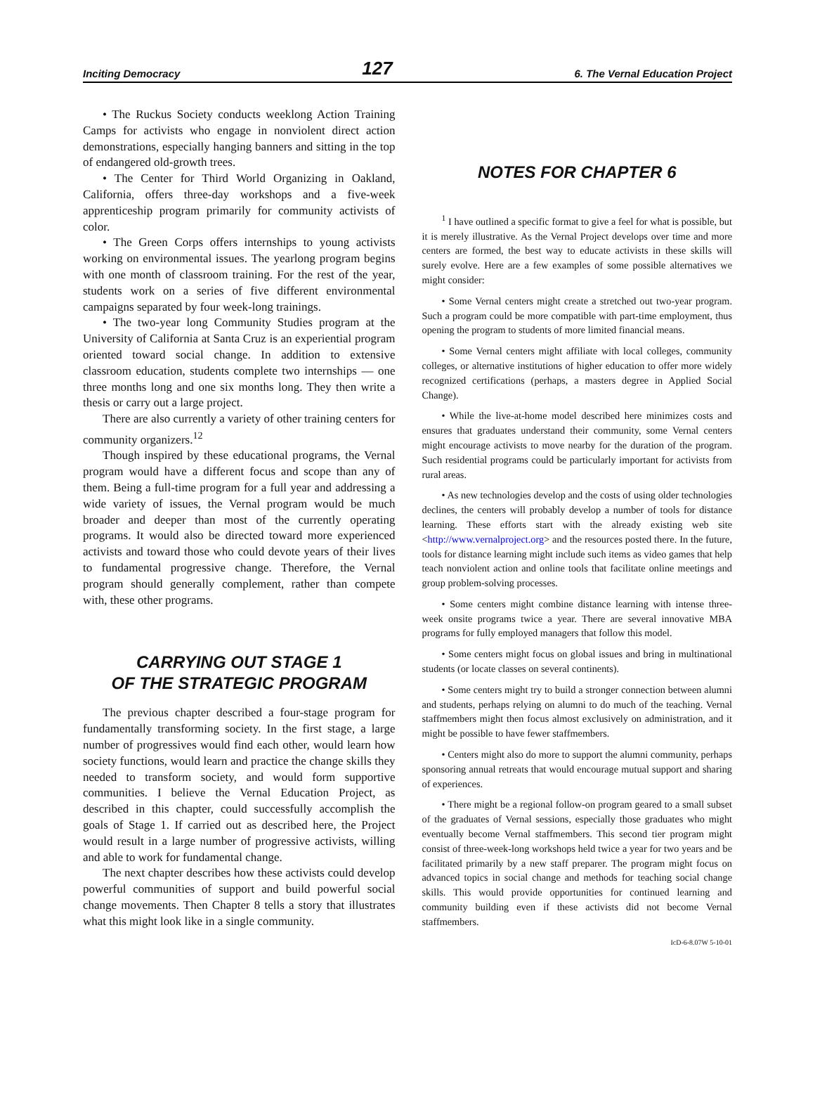Inciting Democracy 127 6. The Vernal Education Project
• The Ruckus Society conducts weeklong Action Training Camps for activists who engage in nonviolent direct action demonstrations, especially hanging banners and sitting in the top of endangered old-growth trees.
• The Center for Third World Organizing in Oakland, California, offers three-day workshops and a five-week apprenticeship program primarily for community activists of color.
• The Green Corps offers internships to young activists working on environmental issues. The yearlong program begins with one month of classroom training. For the rest of the year, students work on a series of five different environmental campaigns separated by four week-long trainings.
• The two-year long Community Studies program at the University of California at Santa Cruz is an experiential program oriented toward social change. In addition to extensive classroom education, students complete two internships — one three months long and one six months long. They then write a thesis or carry out a large project.
There are also currently a variety of other training centers for community organizers.<sup>12</sup>
Though inspired by these educational programs, the Vernal program would have a different focus and scope than any of them. Being a full-time program for a full year and addressing a wide variety of issues, the Vernal program would be much broader and deeper than most of the currently operating programs. It would also be directed toward more experienced activists and toward those who could devote years of their lives to fundamental progressive change. Therefore, the Vernal program should generally complement, rather than compete with, these other programs.
CARRYING OUT STAGE 1
OF THE STRATEGIC PROGRAM
The previous chapter described a four-stage program for fundamentally transforming society. In the first stage, a large number of progressives would find each other, would learn how society functions, would learn and practice the change skills they needed to transform society, and would form supportive communities. I believe the Vernal Education Project, as described in this chapter, could successfully accomplish the goals of Stage 1. If carried out as described here, the Project would result in a large number of progressive activists, willing and able to work for fundamental change.
The next chapter describes how these activists could develop powerful communities of support and build powerful social change movements. Then Chapter 8 tells a story that illustrates what this might look like in a single community.
NOTES FOR CHAPTER 6
<sup>1</sup> I have outlined a specific format to give a feel for what is possible, but it is merely illustrative. As the Vernal Project develops over time and more centers are formed, the best way to educate activists in these skills will surely evolve. Here are a few examples of some possible alternatives we might consider:
• Some Vernal centers might create a stretched out two-year program. Such a program could be more compatible with part-time employment, thus opening the program to students of more limited financial means.
• Some Vernal centers might affiliate with local colleges, community colleges, or alternative institutions of higher education to offer more widely recognized certifications (perhaps, a masters degree in Applied Social Change).
• While the live-at-home model described here minimizes costs and ensures that graduates understand their community, some Vernal centers might encourage activists to move nearby for the duration of the program. Such residential programs could be particularly important for activists from rural areas.
• As new technologies develop and the costs of using older technologies declines, the centers will probably develop a number of tools for distance learning. These efforts start with the already existing web site <http://www.vernalproject.org> and the resources posted there. In the future, tools for distance learning might include such items as video games that help teach nonviolent action and online tools that facilitate online meetings and group problem-solving processes.
• Some centers might combine distance learning with intense three-week onsite programs twice a year. There are several innovative MBA programs for fully employed managers that follow this model.
• Some centers might focus on global issues and bring in multinational students (or locate classes on several continents).
• Some centers might try to build a stronger connection between alumni and students, perhaps relying on alumni to do much of the teaching. Vernal staffmembers might then focus almost exclusively on administration, and it might be possible to have fewer staffmembers.
• Centers might also do more to support the alumni community, perhaps sponsoring annual retreats that would encourage mutual support and sharing of experiences.
• There might be a regional follow-on program geared to a small subset of the graduates of Vernal sessions, especially those graduates who might eventually become Vernal staffmembers. This second tier program might consist of three-week-long workshops held twice a year for two years and be facilitated primarily by a new staff preparer. The program might focus on advanced topics in social change and methods for teaching social change skills. This would provide opportunities for continued learning and community building even if these activists did not become Vernal staffmembers.
IcD-6-8.07W 5-10-01